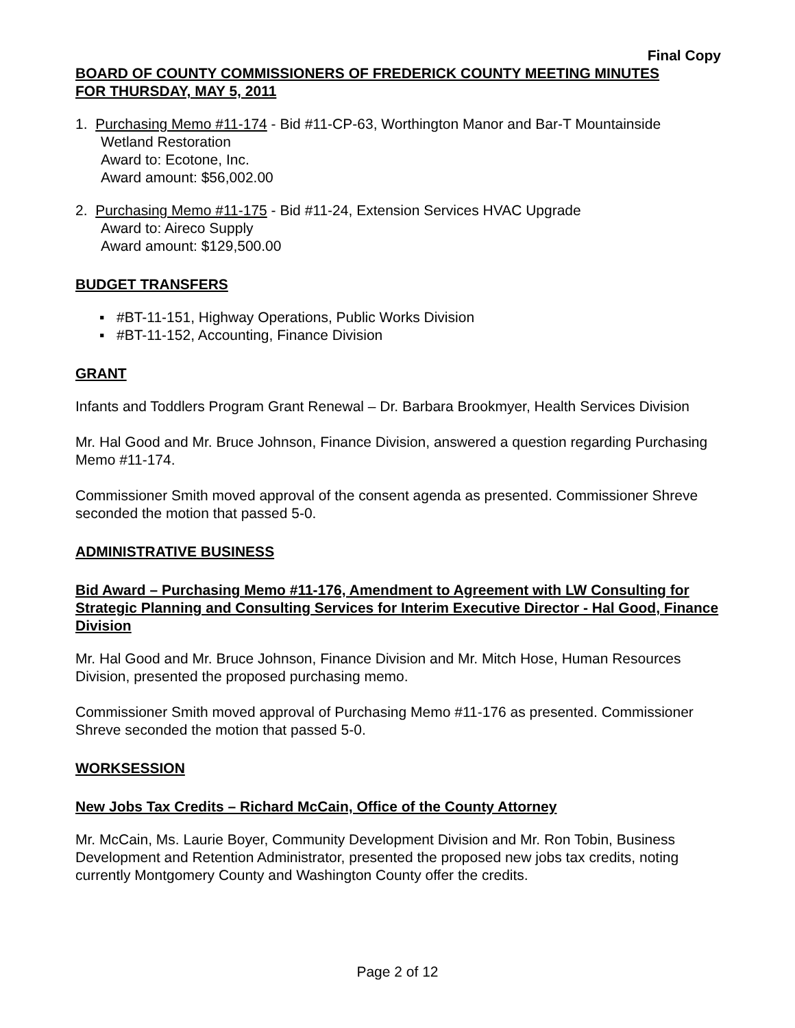Final Copy
BOARD OF COUNTY COMMISSIONERS OF FREDERICK COUNTY MEETING MINUTES
FOR THURSDAY, MAY 5, 2011
1. Purchasing Memo #11-174 - Bid #11-CP-63, Worthington Manor and Bar-T Mountainside
Wetland Restoration
Award to: Ecotone, Inc.
Award amount: $56,002.00
2. Purchasing Memo #11-175 - Bid #11-24, Extension Services HVAC Upgrade
Award to: Aireco Supply
Award amount: $129,500.00
BUDGET TRANSFERS
▪ #BT-11-151, Highway Operations, Public Works Division
▪ #BT-11-152, Accounting, Finance Division
GRANT
Infants and Toddlers Program Grant Renewal – Dr. Barbara Brookmyer, Health Services Division
Mr. Hal Good and Mr. Bruce Johnson, Finance Division, answered a question regarding Purchasing Memo #11-174.
Commissioner Smith moved approval of the consent agenda as presented. Commissioner Shreve seconded the motion that passed 5-0.
ADMINISTRATIVE BUSINESS
Bid Award – Purchasing Memo #11-176, Amendment to Agreement with LW Consulting for Strategic Planning and Consulting Services for Interim Executive Director - Hal Good, Finance Division
Mr. Hal Good and Mr. Bruce Johnson, Finance Division and Mr. Mitch Hose, Human Resources Division, presented the proposed purchasing memo.
Commissioner Smith moved approval of Purchasing Memo #11-176 as presented. Commissioner Shreve seconded the motion that passed 5-0.
WORKSESSION
New Jobs Tax Credits – Richard McCain, Office of the County Attorney
Mr. McCain, Ms. Laurie Boyer, Community Development Division and Mr. Ron Tobin, Business Development and Retention Administrator, presented the proposed new jobs tax credits, noting currently Montgomery County and Washington County offer the credits.
Page 2 of 12